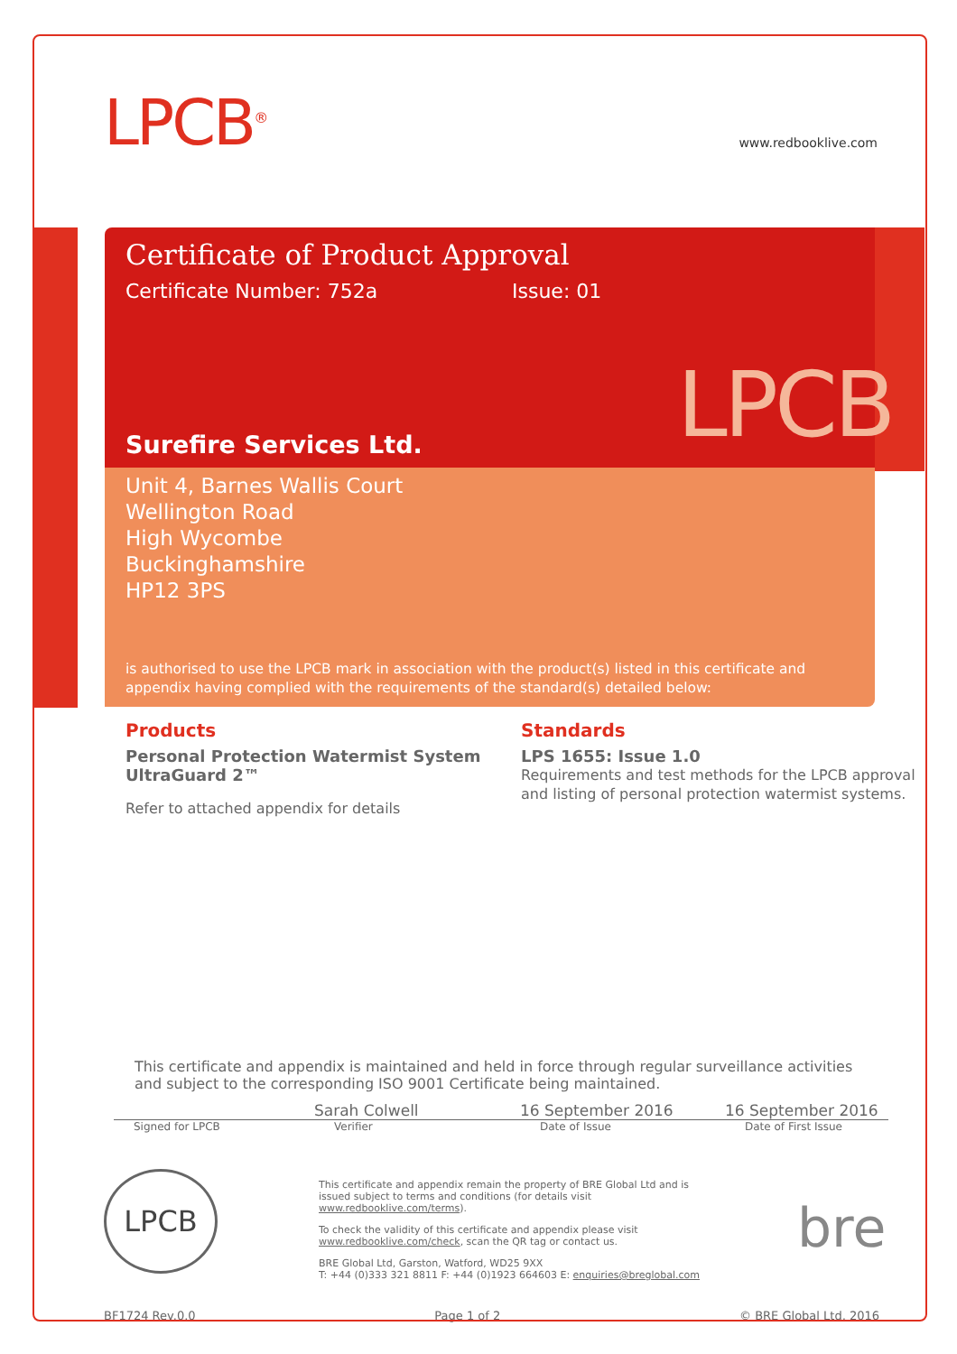LPCB<sup>®</sup> www.redbooklive.com
Certificate of Product Approval
Certificate Number: 752a Issue: 01
Surefire Services Ltd.
LPCB
Unit 4, Barnes Wallis Court
Wellington Road
High Wycombe
Buckinghamshire
HP12 3PS
is authorised to use the LPCB mark in association with the product(s) listed in this certificate and appendix having complied with the requirements of the standard(s) detailed below:
Products
Personal Protection Watermist System
UltraGuard 2™
Refer to attached appendix for details
Standards
LPS 1655: Issue 1.0
Requirements and test methods for the LPCB approval and listing of personal protection watermist systems.
This certificate and appendix is maintained and held in force through regular surveillance activities and subject to the corresponding ISO 9001 Certificate being maintained.
Sarah Colwell 16 September 2016 16 September 2016
Signed for LPCB Verifier Date of Issue Date of First Issue
LPCB
This certificate and appendix remain the property of BRE Global Ltd and is issued subject to terms and conditions (for details visit www.redbooklive.com/terms).
To check the validity of this certificate and appendix please visit www.redbooklive.com/check, scan the QR tag or contact us.
BRE Global Ltd, Garston, Watford, WD25 9XX
T: +44 (0)333 321 8811 F: +44 (0)1923 664603 E: enquiries@breglobal.com
bre
BF1724 Rev.0.0 Page 1 of 2 © BRE Global Ltd, 2016